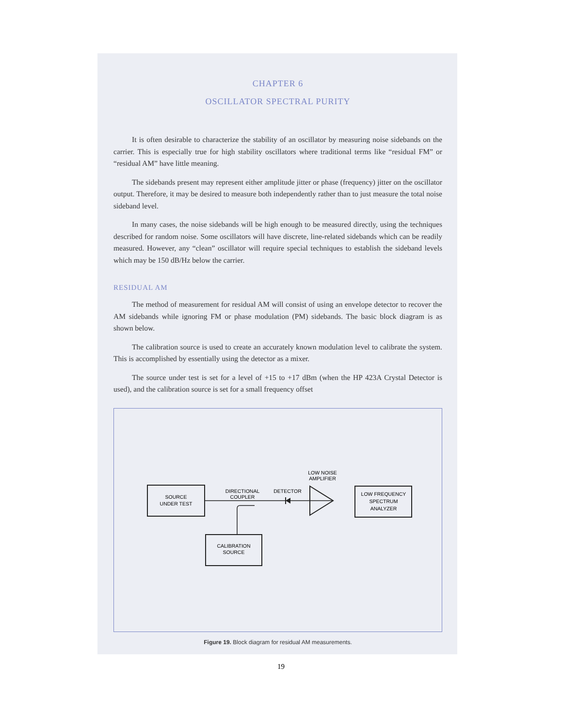CHAPTER 6
OSCILLATOR SPECTRAL PURITY
It is often desirable to characterize the stability of an oscillator by measuring noise sidebands on the carrier. This is especially true for high stability oscillators where traditional terms like “residual FM” or “residual AM” have little meaning.
The sidebands present may represent either amplitude jitter or phase (frequency) jitter on the oscillator output. Therefore, it may be desired to measure both independently rather than to just measure the total noise sideband level.
In many cases, the noise sidebands will be high enough to be measured directly, using the techniques described for random noise. Some oscillators will have discrete, line-related sidebands which can be readily measured. However, any “clean” oscillator will require special techniques to establish the sideband levels which may be 150 dB/Hz below the carrier.
RESIDUAL AM
The method of measurement for residual AM will consist of using an envelope detector to recover the AM sidebands while ignoring FM or phase modulation (PM) sidebands. The basic block diagram is as shown below.
The calibration source is used to create an accurately known modulation level to calibrate the system. This is accomplished by essentially using the detector as a mixer.
The source under test is set for a level of +15 to +17 dBm (when the HP 423A Crystal Detector is used), and the calibration source is set for a small frequency offset
SOURCE
UNDER TEST
DIRECTIONAL
COUPLER
DETECTOR
LOW NOISE
AMPLIFIER
LOW FREQUENCY
SPECTRUM
ANALYZER
CALIBRATION
SOURCE
Figure 19. Block diagram for residual AM measurements.
19